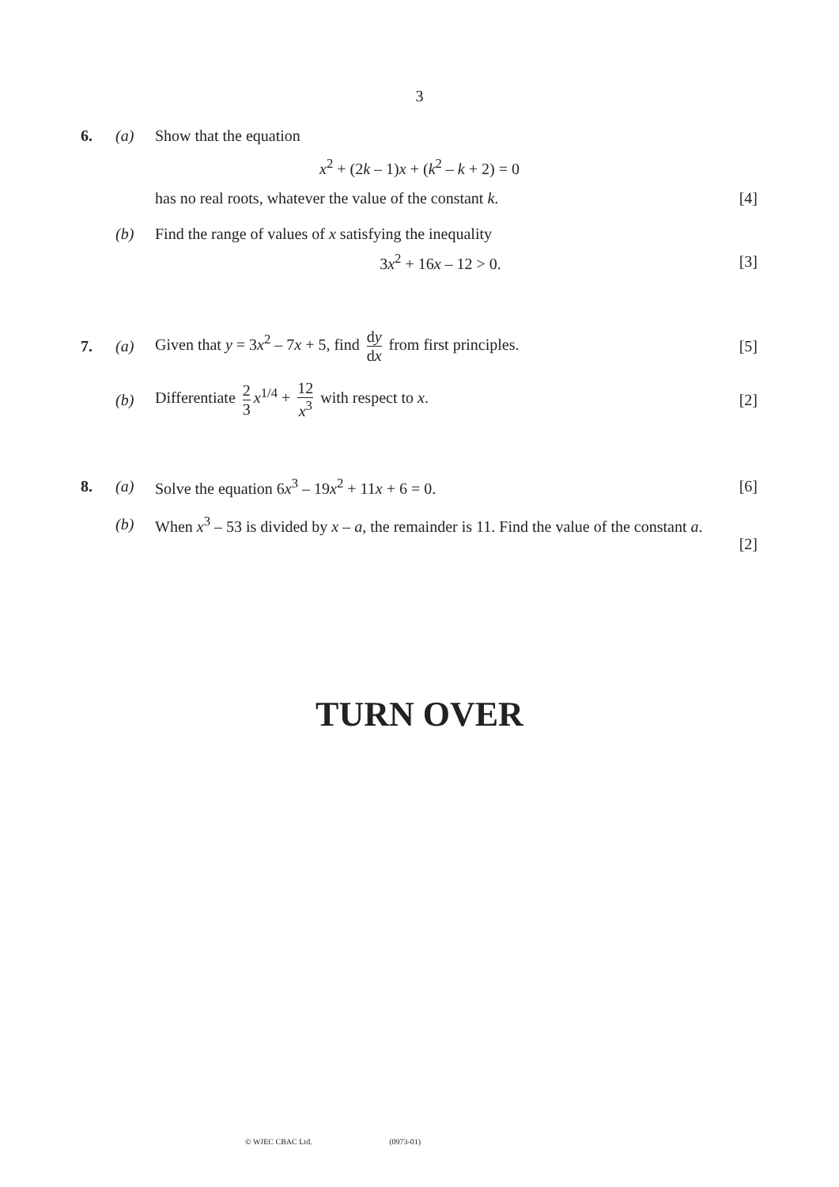3
6. (a) Show that the equation
x<sup>2</sup> + (2k – 1)x + (k<sup>2</sup> – k + 2) = 0
has no real roots, whatever the value of the constant k.
[4]
(b)
Find the range of values of x satisfying the inequality
3x<sup>2</sup> + 16x – 12 > 0. [3]
7. (a)
Given that y = 3x<sup>2</sup> – 7x + 5, find dy dx from first principles.
[5]
(b)
Differentiate 2 3 x<sup>1/4</sup> + 12 x<sup>3</sup> with respect to x.
[2]
8. (a)
Solve the equation 6x<sup>3</sup> – 19x<sup>2</sup> + 11x + 6 = 0.
[6]
(b)
When x<sup>3</sup> – 53 is divided by x – a, the remainder is 11. Find the value of the constant a.
[2]
TURN OVER
© WJEC CBAC Ltd. (0973-01)